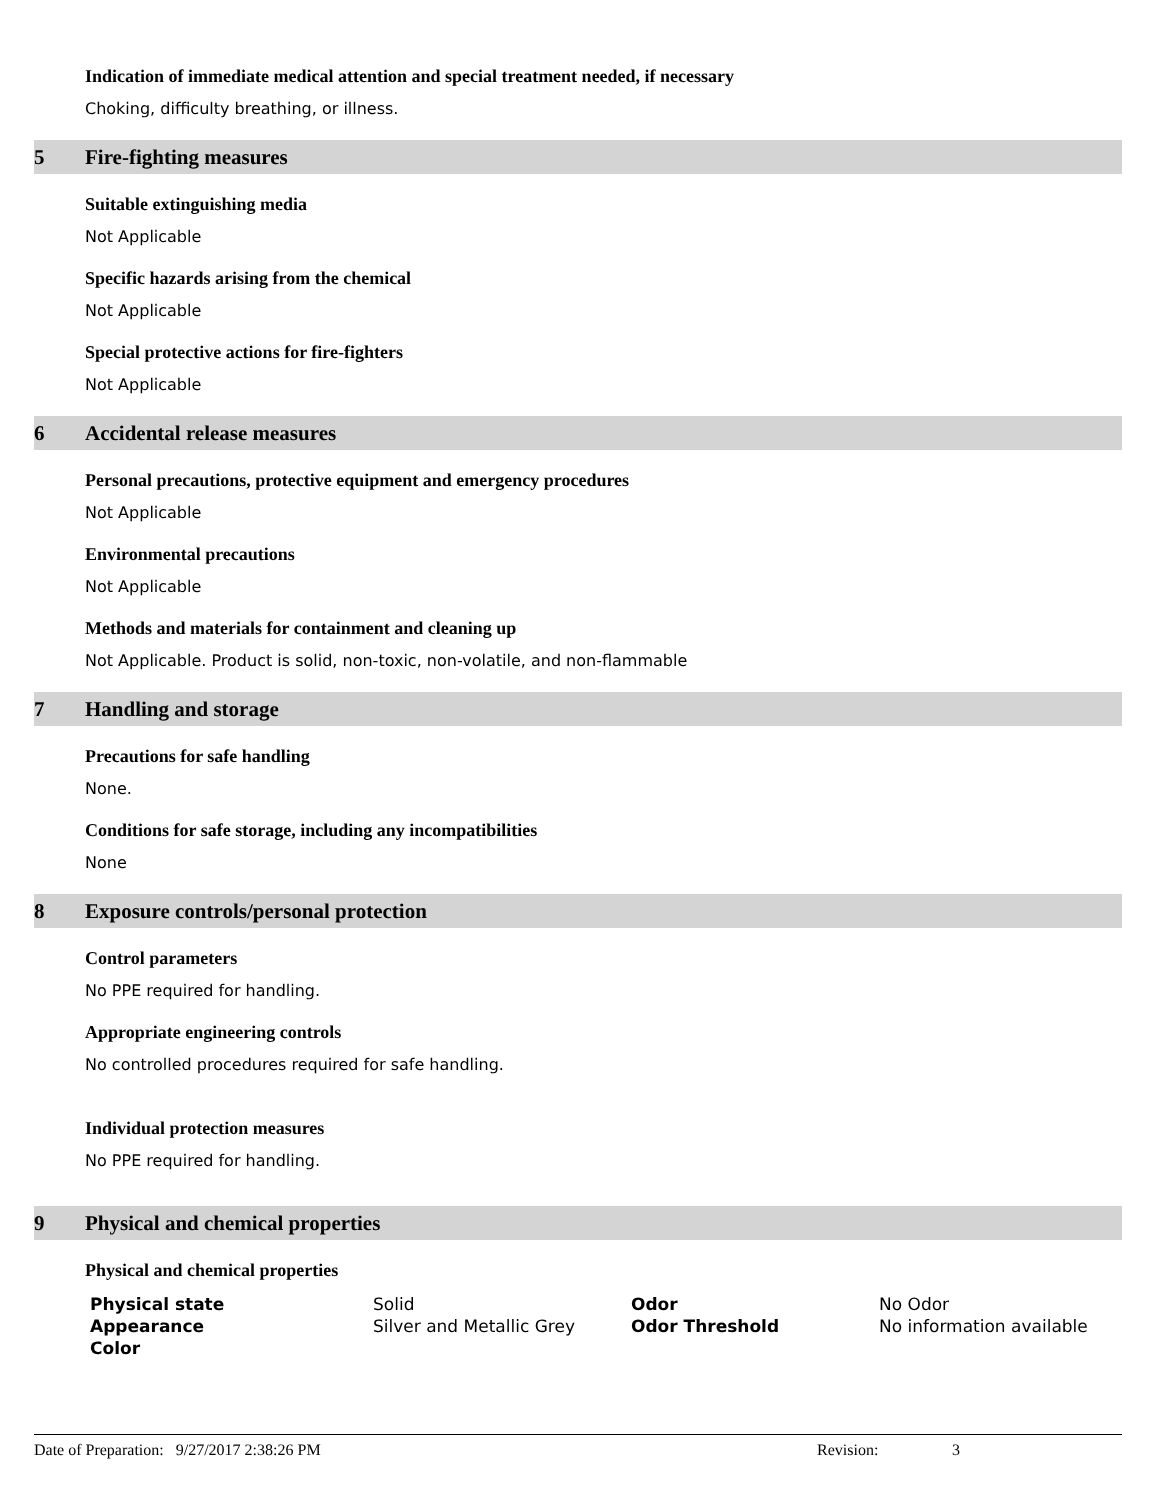Indication of immediate medical attention and special treatment needed, if necessary
Choking, difficulty breathing, or illness.
5 Fire-fighting measures
Suitable extinguishing media
Not Applicable
Specific hazards arising from the chemical
Not Applicable
Special protective actions for fire-fighters
Not Applicable
6 Accidental release measures
Personal precautions, protective equipment and emergency procedures
Not Applicable
Environmental precautions
Not Applicable
Methods and materials for containment and cleaning up
Not Applicable. Product is solid, non-toxic, non-volatile, and non-flammable
7 Handling and storage
Precautions for safe handling
None.
Conditions for safe storage, including any incompatibilities
None
8 Exposure controls/personal protection
Control parameters
No PPE required for handling.
Appropriate engineering controls
No controlled procedures required for safe handling.
Individual protection measures
No PPE required for handling.
9 Physical and chemical properties
Physical and chemical properties
| Physical state | Solid | Odor | No Odor |
| Appearance | Silver and Metallic Grey | Odor Threshold | No information available |
| Color | | | |
Date of Preparation: 9/27/2017 2:38:26 PM Revision: 3